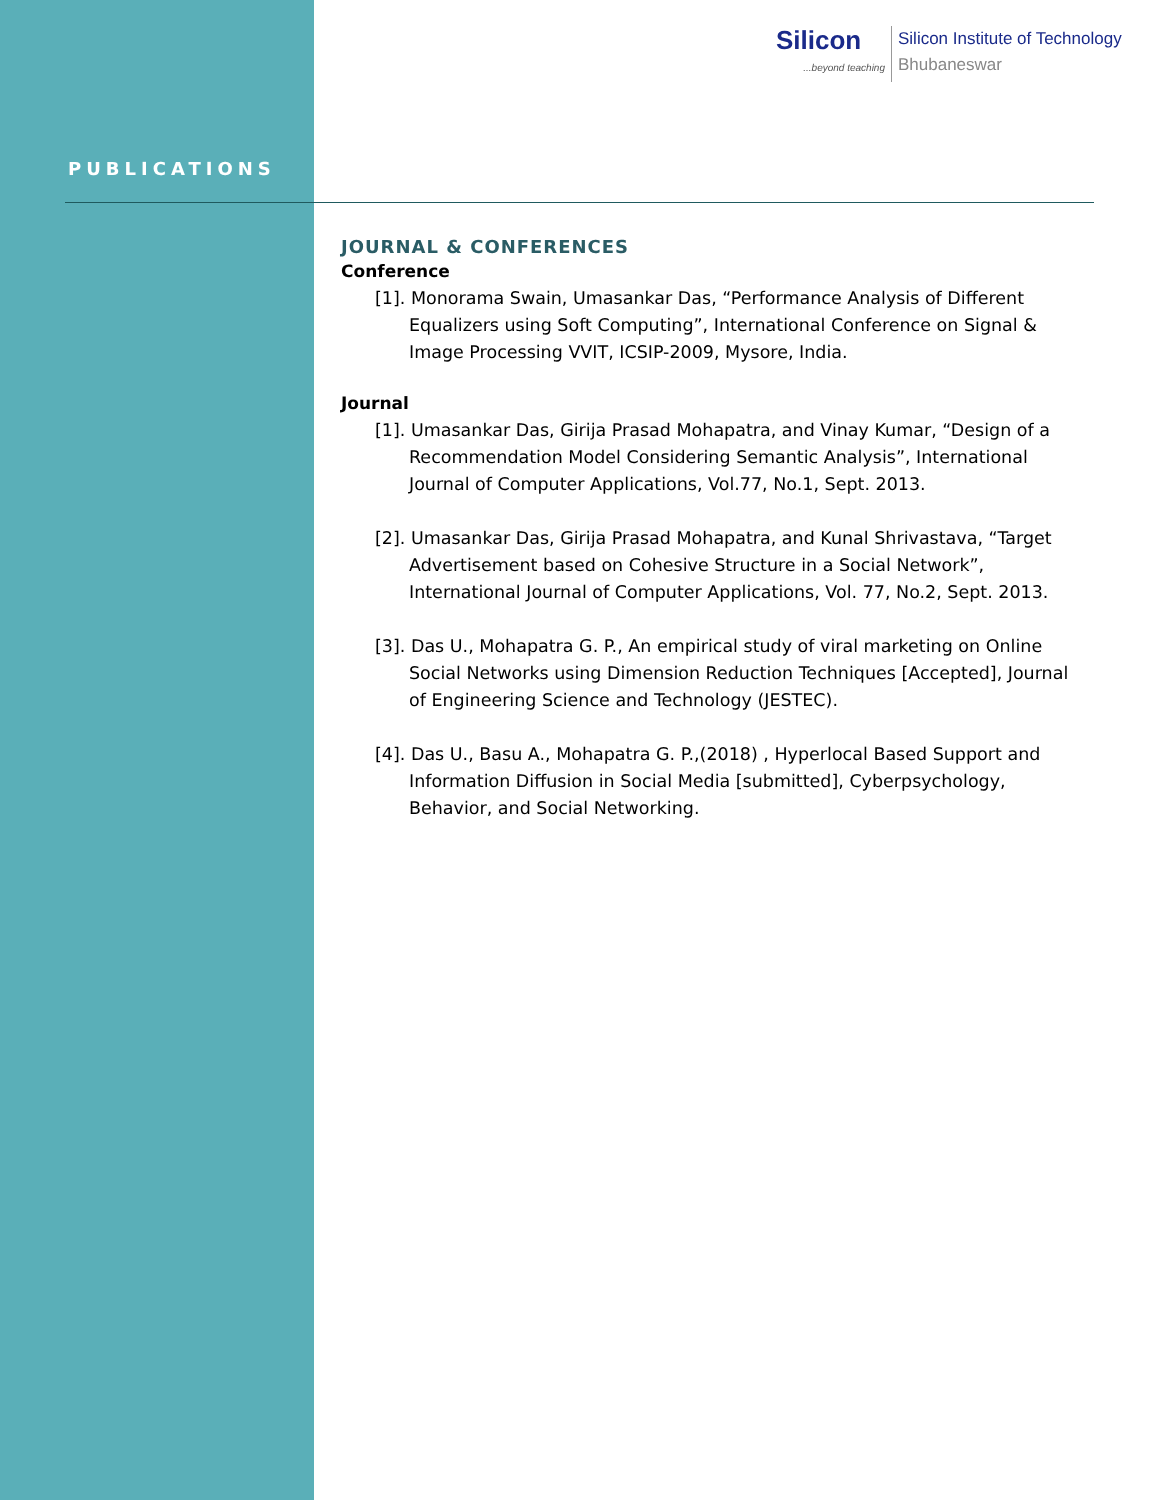Silicon...beyond teaching
Silicon Institute of Technology
Bhubaneswar
PUBLICATIONS
JOURNAL & CONFERENCES
Conference
[1]. Monorama Swain, Umasankar Das, “Performance Analysis of Different Equalizers using Soft Computing”, International Conference on Signal & Image Processing VVIT, ICSIP-2009, Mysore, India.
Journal
[1]. Umasankar Das, Girija Prasad Mohapatra, and Vinay Kumar, “Design of a Recommendation Model Considering Semantic Analysis”, International Journal of Computer Applications, Vol.77, No.1, Sept. 2013.
[2]. Umasankar Das, Girija Prasad Mohapatra, and Kunal Shrivastava, “Target Advertisement based on Cohesive Structure in a Social Network”, International Journal of Computer Applications, Vol. 77, No.2, Sept. 2013.
[3]. Das U., Mohapatra G. P., An empirical study of viral marketing on Online Social Networks using Dimension Reduction Techniques [Accepted], Journal of Engineering Science and Technology (JESTEC).
[4]. Das U., Basu A., Mohapatra G. P.,(2018) , Hyperlocal Based Support and Information Diffusion in Social Media [submitted], Cyberpsychology, Behavior, and Social Networking.